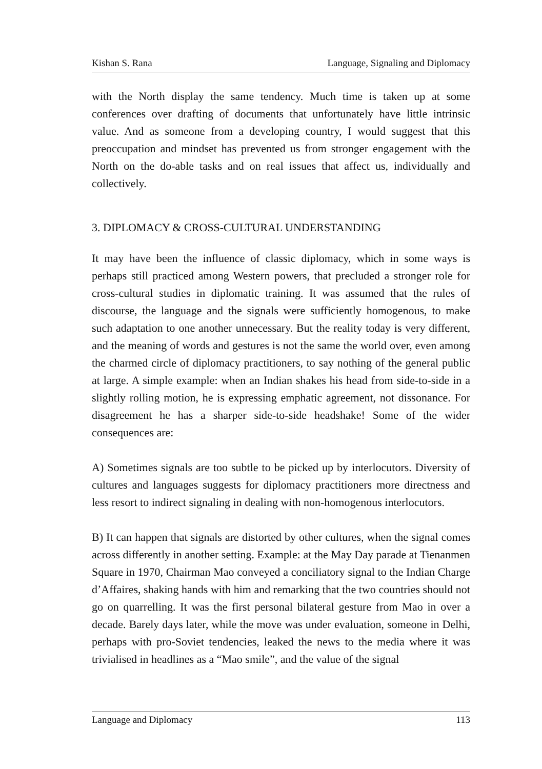Kishan S. Rana Language, Signaling and Diplomacy
with the North display the same tendency. Much time is taken up at some conferences over drafting of documents that unfortunately have little intrinsic value. And as someone from a developing country, I would suggest that this preoccupation and mindset has prevented us from stronger engagement with the North on the do-able tasks and on real issues that affect us, individually and collectively.
3. DIPLOMACY & CROSS-CULTURAL UNDERSTANDING
It may have been the influence of classic diplomacy, which in some ways is perhaps still practiced among Western powers, that precluded a stronger role for cross-cultural studies in diplomatic training. It was assumed that the rules of discourse, the language and the signals were sufficiently homogenous, to make such adaptation to one another unnecessary. But the reality today is very different, and the meaning of words and gestures is not the same the world over, even among the charmed circle of diplomacy practitioners, to say nothing of the general public at large. A simple example: when an Indian shakes his head from side-to-side in a slightly rolling motion, he is expressing emphatic agreement, not dissonance. For disagreement he has a sharper side-to-side headshake! Some of the wider consequences are:
A) Sometimes signals are too subtle to be picked up by interlocutors. Diversity of cultures and languages suggests for diplomacy practitioners more directness and less resort to indirect signaling in dealing with non-homogenous interlocutors.
B) It can happen that signals are distorted by other cultures, when the signal comes across differently in another setting. Example: at the May Day parade at Tienanmen Square in 1970, Chairman Mao conveyed a conciliatory signal to the Indian Charge d’Affaires, shaking hands with him and remarking that the two countries should not go on quarrelling. It was the first personal bilateral gesture from Mao in over a decade. Barely days later, while the move was under evaluation, someone in Delhi, perhaps with pro-Soviet tendencies, leaked the news to the media where it was trivialised in headlines as a “Mao smile”, and the value of the signal
Language and Diplomacy 113